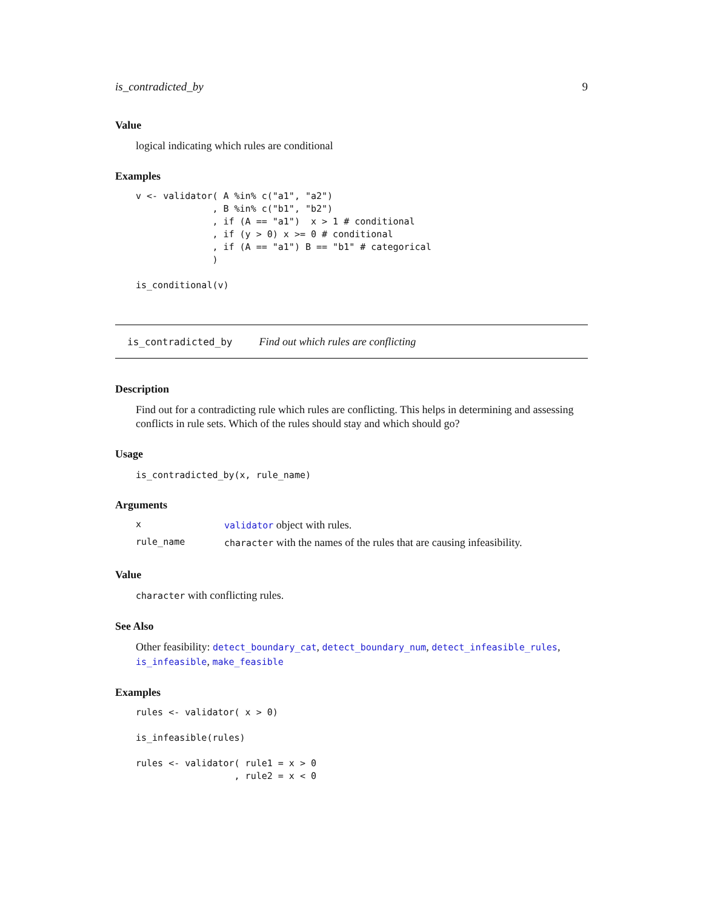is_contradicted_by 9
Value
logical indicating which rules are conditional
Examples
v <- validator( A %in% c("a1", "a2")
              , B %in% c("b1", "b2")
              , if (A == "a1")  x > 1 # conditional
              , if (y > 0) x >= 0 # conditional
              , if (A == "a1") B == "b1" # categorical
              )

is_conditional(v)
is_contradicted_by Find out which rules are conflicting
Description
Find out for a contradicting rule which rules are conflicting. This helps in determining and assessing conflicts in rule sets. Which of the rules should stay and which should go?
Usage
is_contradicted_by(x, rule_name)
Arguments
| x | validator object with rules. |
| rule_name | character with the names of the rules that are causing infeasibility. |
Value
character with conflicting rules.
See Also
Other feasibility: detect_boundary_cat, detect_boundary_num, detect_infeasible_rules, is_infeasible, make_feasible
Examples
rules <- validator( x > 0)

is_infeasible(rules)

rules <- validator( rule1 = x > 0
                  , rule2 = x < 0